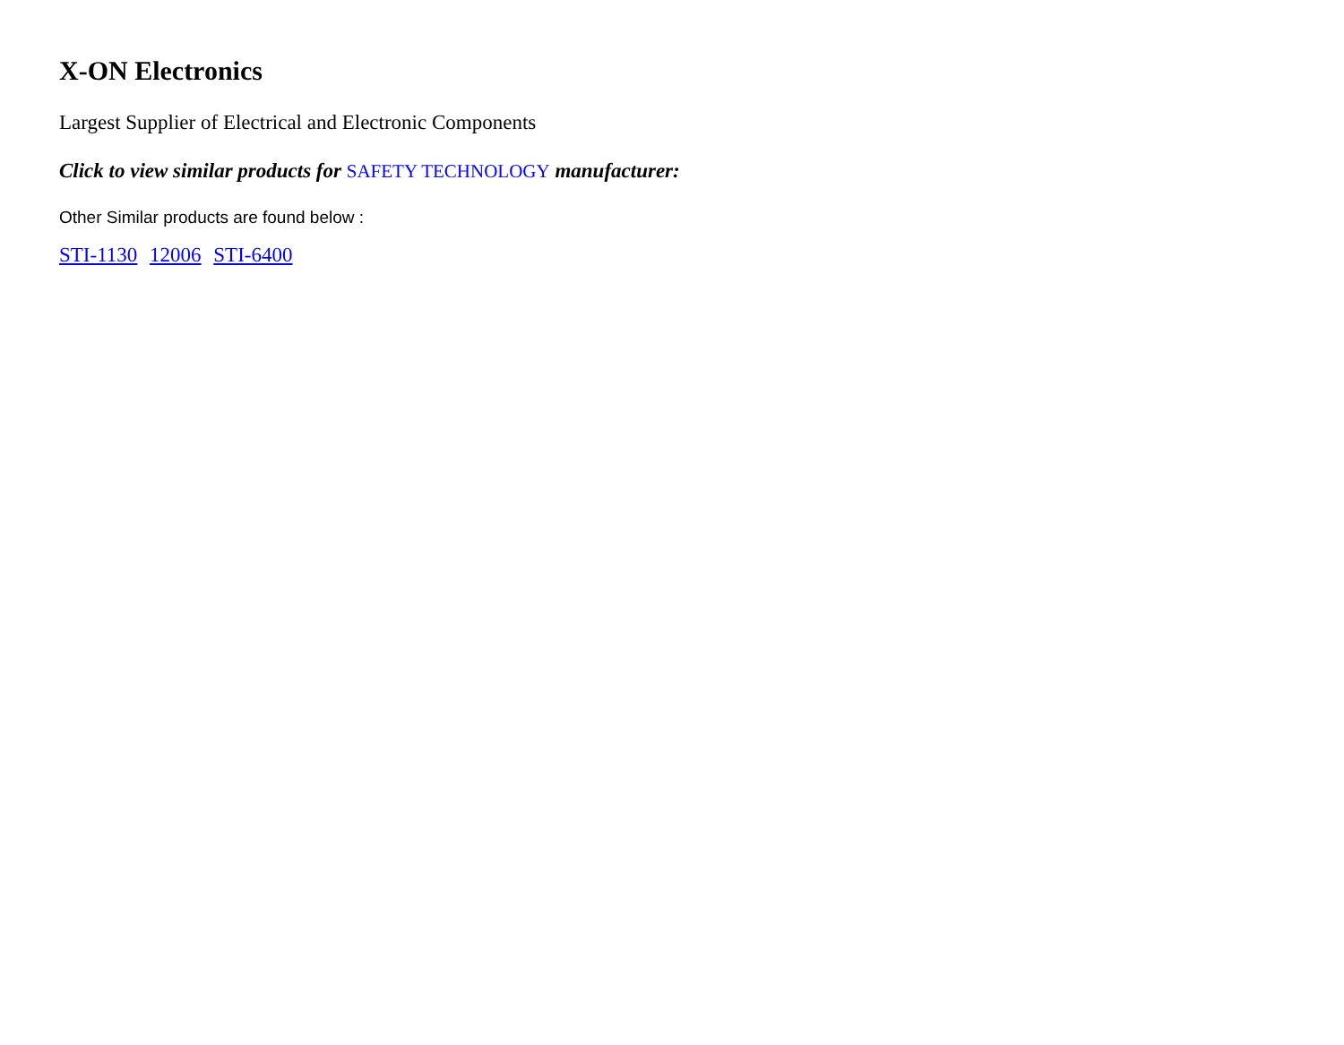X-ON Electronics
Largest Supplier of Electrical and Electronic Components
Click to view similar products for SAFETY TECHNOLOGY manufacturer:
Other Similar products are found below :
STI-1130 12006 STI-6400